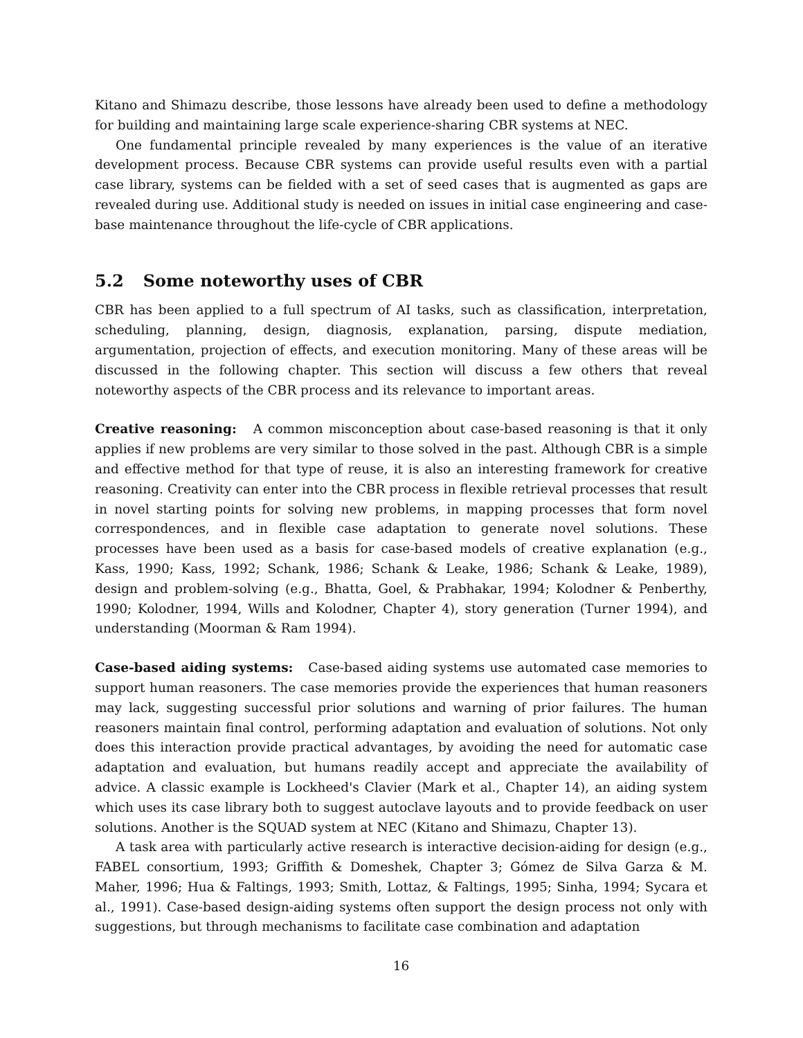Kitano and Shimazu describe, those lessons have already been used to define a methodology for building and maintaining large scale experience-sharing CBR systems at NEC.
One fundamental principle revealed by many experiences is the value of an iterative development process. Because CBR systems can provide useful results even with a partial case library, systems can be fielded with a set of seed cases that is augmented as gaps are revealed during use. Additional study is needed on issues in initial case engineering and case-base maintenance throughout the life-cycle of CBR applications.
5.2 Some noteworthy uses of CBR
CBR has been applied to a full spectrum of AI tasks, such as classification, interpretation, scheduling, planning, design, diagnosis, explanation, parsing, dispute mediation, argumentation, projection of effects, and execution monitoring. Many of these areas will be discussed in the following chapter. This section will discuss a few others that reveal noteworthy aspects of the CBR process and its relevance to important areas.
Creative reasoning: A common misconception about case-based reasoning is that it only applies if new problems are very similar to those solved in the past. Although CBR is a simple and effective method for that type of reuse, it is also an interesting framework for creative reasoning. Creativity can enter into the CBR process in flexible retrieval processes that result in novel starting points for solving new problems, in mapping processes that form novel correspondences, and in flexible case adaptation to generate novel solutions. These processes have been used as a basis for case-based models of creative explanation (e.g., Kass, 1990; Kass, 1992; Schank, 1986; Schank & Leake, 1986; Schank & Leake, 1989), design and problem-solving (e.g., Bhatta, Goel, & Prabhakar, 1994; Kolodner & Penberthy, 1990; Kolodner, 1994, Wills and Kolodner, Chapter 4), story generation (Turner 1994), and understanding (Moorman & Ram 1994).
Case-based aiding systems: Case-based aiding systems use automated case memories to support human reasoners. The case memories provide the experiences that human reasoners may lack, suggesting successful prior solutions and warning of prior failures. The human reasoners maintain final control, performing adaptation and evaluation of solutions. Not only does this interaction provide practical advantages, by avoiding the need for automatic case adaptation and evaluation, but humans readily accept and appreciate the availability of advice. A classic example is Lockheed's Clavier (Mark et al., Chapter 14), an aiding system which uses its case library both to suggest autoclave layouts and to provide feedback on user solutions. Another is the SQUAD system at NEC (Kitano and Shimazu, Chapter 13).
A task area with particularly active research is interactive decision-aiding for design (e.g., FABEL consortium, 1993; Griffith & Domeshek, Chapter 3; Gómez de Silva Garza & M. Maher, 1996; Hua & Faltings, 1993; Smith, Lottaz, & Faltings, 1995; Sinha, 1994; Sycara et al., 1991). Case-based design-aiding systems often support the design process not only with suggestions, but through mechanisms to facilitate case combination and adaptation
16